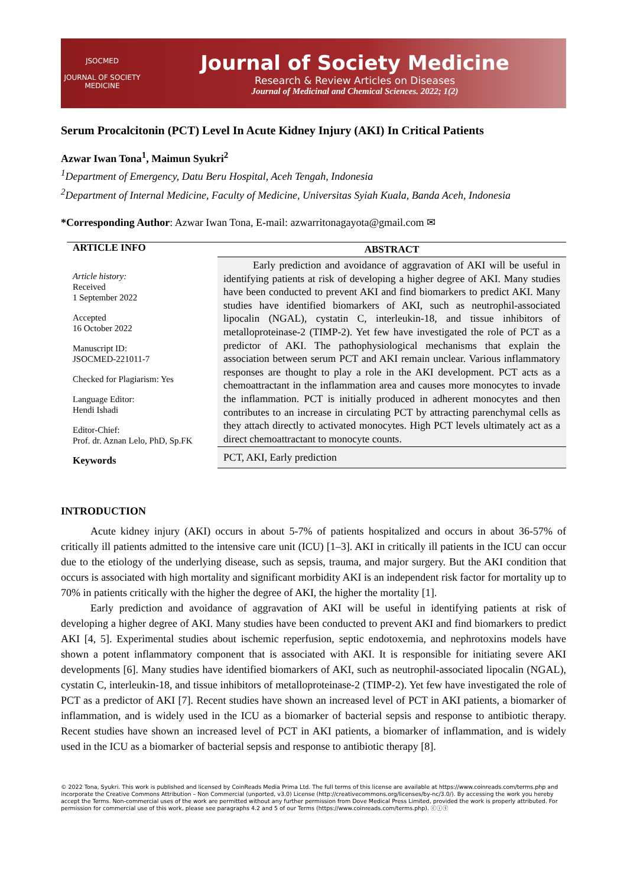JSOCMED
JOURNAL OF SOCIETY MEDICINE
Journal of Society Medicine
Research & Review Articles on Diseases
Journal of Medicinal and Chemical Sciences. 2022; 1(2)
Serum Procalcitonin (PCT) Level In Acute Kidney Injury (AKI) In Critical Patients
Azwar Iwan Tona<sup>1</sup>, Maimun Syukri<sup>2</sup>
<sup>1</sup> Department of Emergency, Datu Beru Hospital, Aceh Tengah, Indonesia
<sup>2</sup> Department of Internal Medicine, Faculty of Medicine, Universitas Syiah Kuala, Banda Aceh, Indonesia
*Corresponding Author: Azwar Iwan Tona, E-mail: azwarritonagayota@gmail.com ✉
ARTICLE INFO
Article history:
Received
1 September 2022
Accepted
16 October 2022
Manuscript ID:
JSOCMED-221011-7
Checked for Plagiarism: Yes
Language Editor:
Hendi Ishadi
Editor-Chief:
Prof. dr. Aznan Lelo, PhD, Sp.FK
Keywords
ABSTRACT
Early prediction and avoidance of aggravation of AKI will be useful in identifying patients at risk of developing a higher degree of AKI. Many studies have been conducted to prevent AKI and find biomarkers to predict AKI. Many studies have identified biomarkers of AKI, such as neutrophil-associated lipocalin (NGAL), cystatin C, interleukin-18, and tissue inhibitors of metalloproteinase-2 (TIMP-2). Yet few have investigated the role of PCT as a predictor of AKI. The pathophysiological mechanisms that explain the association between serum PCT and AKI remain unclear. Various inflammatory responses are thought to play a role in the AKI development. PCT acts as a chemoattractant in the inflammation area and causes more monocytes to invade the inflammation. PCT is initially produced in adherent monocytes and then contributes to an increase in circulating PCT by attracting parenchymal cells as they attach directly to activated monocytes. High PCT levels ultimately act as a direct chemoattractant to monocyte counts.
PCT, AKI, Early prediction
INTRODUCTION
Acute kidney injury (AKI) occurs in about 5-7% of patients hospitalized and occurs in about 36-57% of critically ill patients admitted to the intensive care unit (ICU) [1–3]. AKI in critically ill patients in the ICU can occur due to the etiology of the underlying disease, such as sepsis, trauma, and major surgery. But the AKI condition that occurs is associated with high mortality and significant morbidity AKI is an independent risk factor for mortality up to 70% in patients critically with the higher the degree of AKI, the higher the mortality [1].
Early prediction and avoidance of aggravation of AKI will be useful in identifying patients at risk of developing a higher degree of AKI. Many studies have been conducted to prevent AKI and find biomarkers to predict AKI [4, 5]. Experimental studies about ischemic reperfusion, septic endotoxemia, and nephrotoxins models have shown a potent inflammatory component that is associated with AKI. It is responsible for initiating severe AKI developments [6]. Many studies have identified biomarkers of AKI, such as neutrophil-associated lipocalin (NGAL), cystatin C, interleukin-18, and tissue inhibitors of metalloproteinase-2 (TIMP-2). Yet few have investigated the role of PCT as a predictor of AKI [7]. Recent studies have shown an increased level of PCT in AKI patients, a biomarker of inflammation, and is widely used in the ICU as a biomarker of bacterial sepsis and response to antibiotic therapy. Recent studies have shown an increased level of PCT in AKI patients, a biomarker of inflammation, and is widely used in the ICU as a biomarker of bacterial sepsis and response to antibiotic therapy [8].
© 2022 Tona, Syukri. This work is published and licensed by CoinReads Media Prima Ltd. The full terms of this license are available at https://www.coinreads.com/terms.php and incorporate the Creative Commons Attribution – Non Commercial (unported, v3.0) License (http://creativecommons.org/licenses/by-nc/3.0/). By accessing the work you hereby accept the Terms. Non-commercial uses of the work are permitted without any further permission from Dove Medical Press Limited, provided the work is properly attributed. For permission for commercial use of this work, please see paragraphs 4.2 and 5 of our Terms (https://www.coinreads.com/terms.php). ⓒⓘⓢ